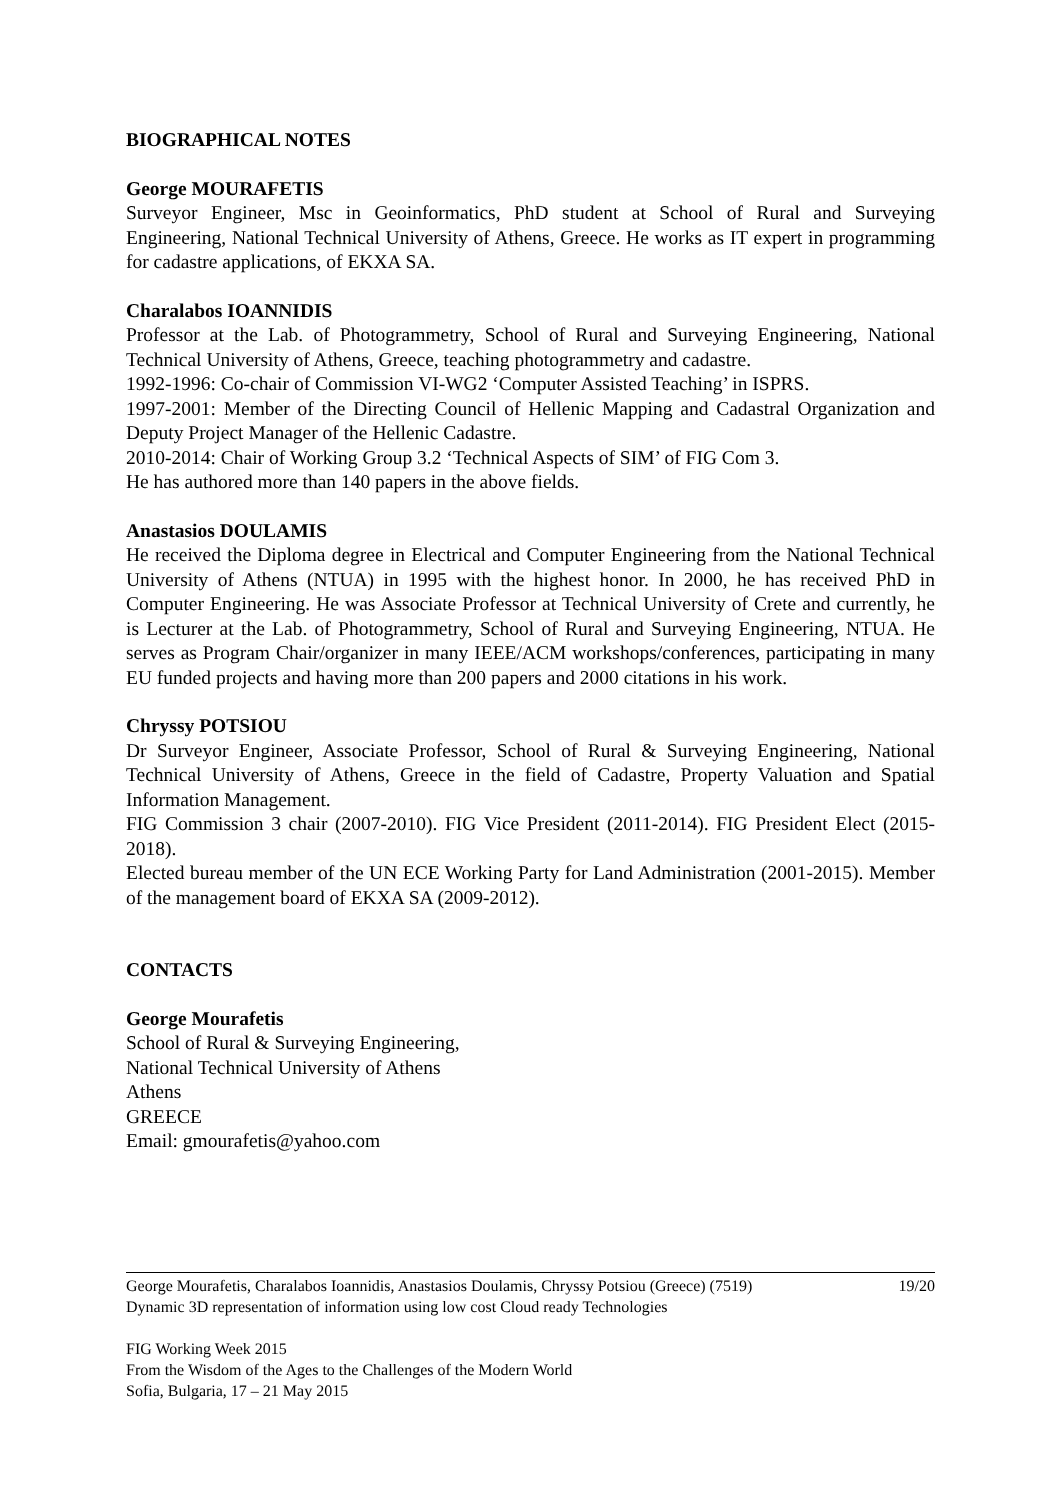BIOGRAPHICAL NOTES
George MOURAFETIS
Surveyor Engineer, Msc in Geoinformatics, PhD student at School of Rural and Surveying Engineering, National Technical University of Athens, Greece. He works as IT expert in programming for cadastre applications, of EKXA SA.
Charalabos IOANNIDIS
Professor at the Lab. of Photogrammetry, School of Rural and Surveying Engineering, National Technical University of Athens, Greece, teaching photogrammetry and cadastre.
1992-1996: Co-chair of Commission VI-WG2 ‘Computer Assisted Teaching’ in ISPRS.
1997-2001: Member of the Directing Council of Hellenic Mapping and Cadastral Organization and Deputy Project Manager of the Hellenic Cadastre.
2010-2014: Chair of Working Group 3.2 ‘Technical Aspects of SIM’ of FIG Com 3.
He has authored more than 140 papers in the above fields.
Anastasios DOULAMIS
He received the Diploma degree in Electrical and Computer Engineering from the National Technical University of Athens (NTUA) in 1995 with the highest honor. In 2000, he has received PhD in Computer Engineering. He was Associate Professor at Technical University of Crete and currently, he is Lecturer at the Lab. of Photogrammetry, School of Rural and Surveying Engineering, NTUA. He serves as Program Chair/organizer in many IEEE/ACM workshops/conferences, participating in many EU funded projects and having more than 200 papers and 2000 citations in his work.
Chryssy POTSIOU
Dr Surveyor Engineer, Associate Professor, School of Rural & Surveying Engineering, National Technical University of Athens, Greece in the field of Cadastre, Property Valuation and Spatial Information Management.
FIG Commission 3 chair (2007-2010). FIG Vice President (2011-2014). FIG President Elect (2015-2018).
Elected bureau member of the UN ECE Working Party for Land Administration (2001-2015). Member of the management board of EKXA SA (2009-2012).
CONTACTS
George Mourafetis
School of Rural & Surveying Engineering,
National Technical University of Athens
Athens
GREECE
Email: gmourafetis@yahoo.com
19/20 George Mourafetis, Charalabos Ioannidis, Anastasios Doulamis, Chryssy Potsiou (Greece) (7519)
Dynamic 3D representation of information using low cost Cloud ready Technologies
FIG Working Week 2015
From the Wisdom of the Ages to the Challenges of the Modern World
Sofia, Bulgaria, 17 – 21 May 2015